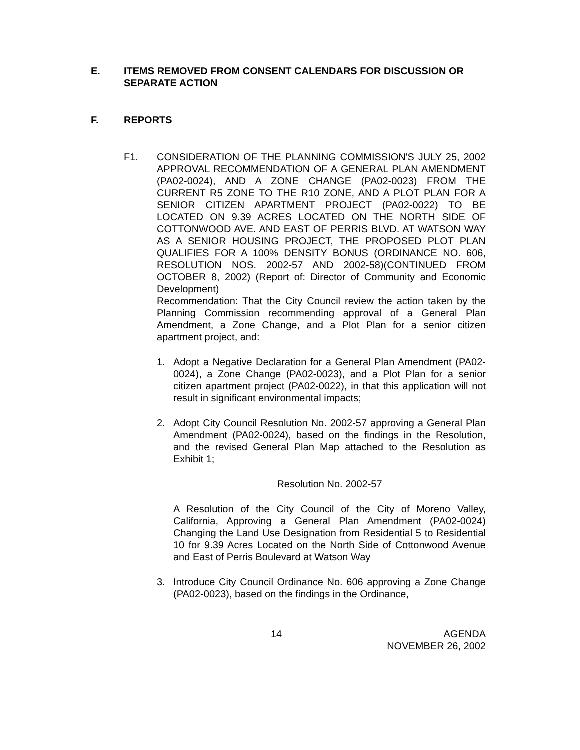E. ITEMS REMOVED FROM CONSENT CALENDARS FOR DISCUSSION OR SEPARATE ACTION
F. REPORTS
F1. CONSIDERATION OF THE PLANNING COMMISSION'S JULY 25, 2002 APPROVAL RECOMMENDATION OF A GENERAL PLAN AMENDMENT (PA02-0024), AND A ZONE CHANGE (PA02-0023) FROM THE CURRENT R5 ZONE TO THE R10 ZONE, AND A PLOT PLAN FOR A SENIOR CITIZEN APARTMENT PROJECT (PA02-0022) TO BE LOCATED ON 9.39 ACRES LOCATED ON THE NORTH SIDE OF COTTONWOOD AVE. AND EAST OF PERRIS BLVD. AT WATSON WAY AS A SENIOR HOUSING PROJECT, THE PROPOSED PLOT PLAN QUALIFIES FOR A 100% DENSITY BONUS (ORDINANCE NO. 606, RESOLUTION NOS. 2002-57 AND 2002-58)(CONTINUED FROM OCTOBER 8, 2002) (Report of: Director of Community and Economic Development)
Recommendation: That the City Council review the action taken by the Planning Commission recommending approval of a General Plan Amendment, a Zone Change, and a Plot Plan for a senior citizen apartment project, and:
1. Adopt a Negative Declaration for a General Plan Amendment (PA02-0024), a Zone Change (PA02-0023), and a Plot Plan for a senior citizen apartment project (PA02-0022), in that this application will not result in significant environmental impacts;
2. Adopt City Council Resolution No. 2002-57 approving a General Plan Amendment (PA02-0024), based on the findings in the Resolution, and the revised General Plan Map attached to the Resolution as Exhibit 1;
Resolution No. 2002-57
A Resolution of the City Council of the City of Moreno Valley, California, Approving a General Plan Amendment (PA02-0024) Changing the Land Use Designation from Residential 5 to Residential 10 for 9.39 Acres Located on the North Side of Cottonwood Avenue and East of Perris Boulevard at Watson Way
3. Introduce City Council Ordinance No. 606 approving a Zone Change (PA02-0023), based on the findings in the Ordinance,
14 AGENDA
NOVEMBER 26, 2002